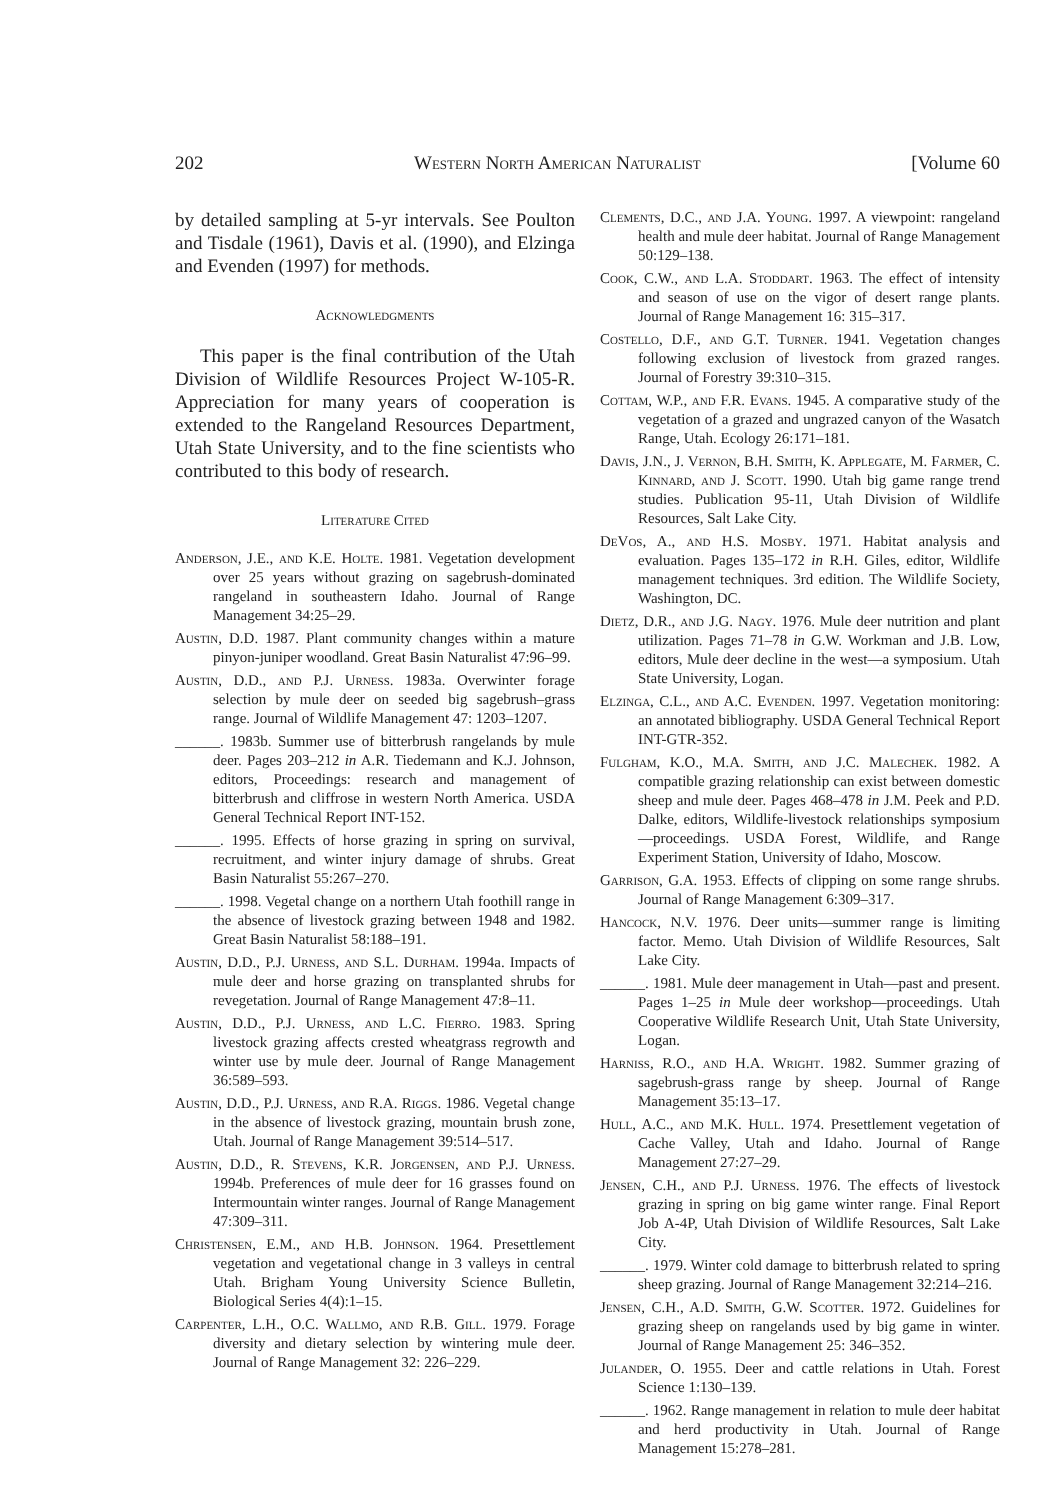202 Western North American Naturalist [Volume 60
by detailed sampling at 5-yr intervals. See Poulton and Tisdale (1961), Davis et al. (1990), and Elzinga and Evenden (1997) for methods.
Acknowledgments
This paper is the final contribution of the Utah Division of Wildlife Resources Project W-105-R. Appreciation for many years of cooperation is extended to the Rangeland Resources Department, Utah State University, and to the fine scientists who contributed to this body of research.
Literature Cited
Anderson, J.E., and K.E. Holte. 1981. Vegetation development over 25 years without grazing on sagebrush-dominated rangeland in southeastern Idaho. Journal of Range Management 34:25–29.
Austin, D.D. 1987. Plant community changes within a mature pinyon-juniper woodland. Great Basin Naturalist 47:96–99.
Austin, D.D., and P.J. Urness. 1983a. Overwinter forage selection by mule deer on seeded big sagebrush–grass range. Journal of Wildlife Management 47: 1203–1207.
______. 1983b. Summer use of bitterbrush rangelands by mule deer. Pages 203–212 in A.R. Tiedemann and K.J. Johnson, editors, Proceedings: research and management of bitterbrush and cliffrose in western North America. USDA General Technical Report INT-152.
______. 1995. Effects of horse grazing in spring on survival, recruitment, and winter injury damage of shrubs. Great Basin Naturalist 55:267–270.
______. 1998. Vegetal change on a northern Utah foothill range in the absence of livestock grazing between 1948 and 1982. Great Basin Naturalist 58:188–191.
Austin, D.D., P.J. Urness, and S.L. Durham. 1994a. Impacts of mule deer and horse grazing on transplanted shrubs for revegetation. Journal of Range Management 47:8–11.
Austin, D.D., P.J. Urness, and L.C. Fierro. 1983. Spring livestock grazing affects crested wheatgrass regrowth and winter use by mule deer. Journal of Range Management 36:589–593.
Austin, D.D., P.J. Urness, and R.A. Riggs. 1986. Vegetal change in the absence of livestock grazing, mountain brush zone, Utah. Journal of Range Management 39:514–517.
Austin, D.D., R. Stevens, K.R. Jorgensen, and P.J. Urness. 1994b. Preferences of mule deer for 16 grasses found on Intermountain winter ranges. Journal of Range Management 47:309–311.
Christensen, E.M., and H.B. Johnson. 1964. Presettlement vegetation and vegetational change in 3 valleys in central Utah. Brigham Young University Science Bulletin, Biological Series 4(4):1–15.
Carpenter, L.H., O.C. Wallmo, and R.B. Gill. 1979. Forage diversity and dietary selection by wintering mule deer. Journal of Range Management 32: 226–229.
Clements, D.C., and J.A. Young. 1997. A viewpoint: rangeland health and mule deer habitat. Journal of Range Management 50:129–138.
Cook, C.W., and L.A. Stoddart. 1963. The effect of intensity and season of use on the vigor of desert range plants. Journal of Range Management 16: 315–317.
Costello, D.F., and G.T. Turner. 1941. Vegetation changes following exclusion of livestock from grazed ranges. Journal of Forestry 39:310–315.
Cottam, W.P., and F.R. Evans. 1945. A comparative study of the vegetation of a grazed and ungrazed canyon of the Wasatch Range, Utah. Ecology 26:171–181.
Davis, J.N., J. Vernon, B.H. Smith, K. Applegate, M. Farmer, C. Kinnard, and J. Scott. 1990. Utah big game range trend studies. Publication 95-11, Utah Division of Wildlife Resources, Salt Lake City.
DeVos, A., and H.S. Mosby. 1971. Habitat analysis and evaluation. Pages 135–172 in R.H. Giles, editor, Wildlife management techniques. 3rd edition. The Wildlife Society, Washington, DC.
Dietz, D.R., and J.G. Nagy. 1976. Mule deer nutrition and plant utilization. Pages 71–78 in G.W. Workman and J.B. Low, editors, Mule deer decline in the west—a symposium. Utah State University, Logan.
Elzinga, C.L., and A.C. Evenden. 1997. Vegetation monitoring: an annotated bibliography. USDA General Technical Report INT-GTR-352.
Fulgham, K.O., M.A. Smith, and J.C. Malechek. 1982. A compatible grazing relationship can exist between domestic sheep and mule deer. Pages 468–478 in J.M. Peek and P.D. Dalke, editors, Wildlife-livestock relationships symposium—proceedings. USDA Forest, Wildlife, and Range Experiment Station, University of Idaho, Moscow.
Garrison, G.A. 1953. Effects of clipping on some range shrubs. Journal of Range Management 6:309–317.
Hancock, N.V. 1976. Deer units—summer range is limiting factor. Memo. Utah Division of Wildlife Resources, Salt Lake City.
______. 1981. Mule deer management in Utah—past and present. Pages 1–25 in Mule deer workshop—proceedings. Utah Cooperative Wildlife Research Unit, Utah State University, Logan.
Harniss, R.O., and H.A. Wright. 1982. Summer grazing of sagebrush-grass range by sheep. Journal of Range Management 35:13–17.
Hull, A.C., and M.K. Hull. 1974. Presettlement vegetation of Cache Valley, Utah and Idaho. Journal of Range Management 27:27–29.
Jensen, C.H., and P.J. Urness. 1976. The effects of livestock grazing in spring on big game winter range. Final Report Job A-4P, Utah Division of Wildlife Resources, Salt Lake City.
______. 1979. Winter cold damage to bitterbrush related to spring sheep grazing. Journal of Range Management 32:214–216.
Jensen, C.H., A.D. Smith, G.W. Scotter. 1972. Guidelines for grazing sheep on rangelands used by big game in winter. Journal of Range Management 25: 346–352.
Julander, O. 1955. Deer and cattle relations in Utah. Forest Science 1:130–139.
______. 1962. Range management in relation to mule deer habitat and herd productivity in Utah. Journal of Range Management 15:278–281.